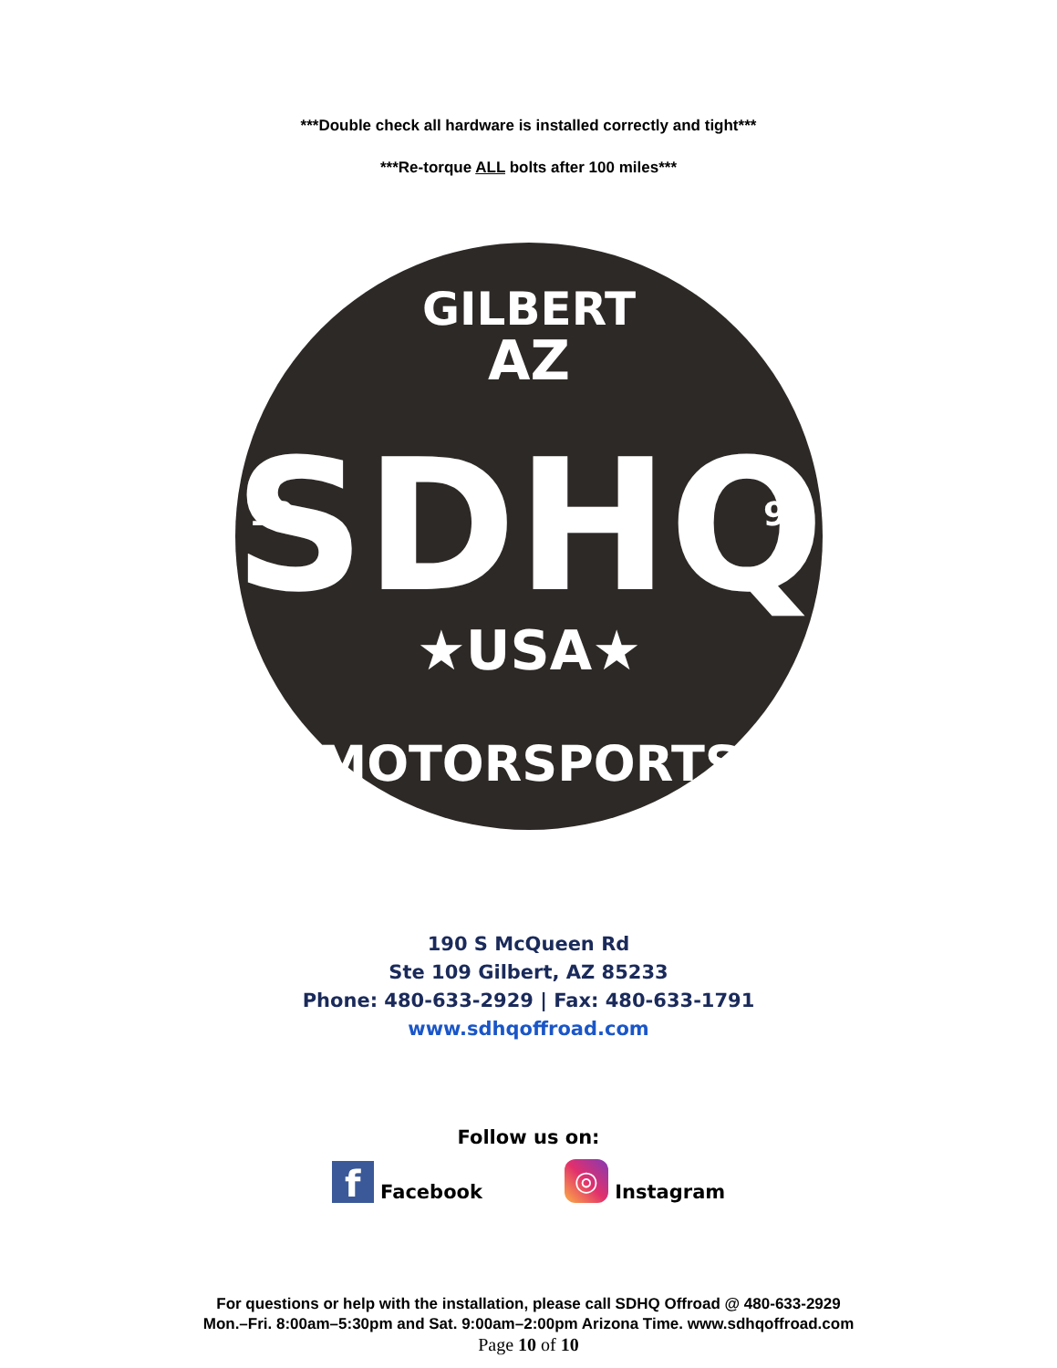***Double check all hardware is installed correctly and tight***
***Re-torque ALL bolts after 100 miles***
GILBERT
AZ
SDHQ
19
99
★USA★
MOTORSPORTS
190 S McQueen Rd
Ste 109 Gilbert, AZ 85233
Phone: 480-633-2929 | Fax: 480-633-1791
www.sdhqoffroad.com
Follow us on:
f Facebook ◎ Instagram
For questions or help with the installation, please call SDHQ Offroad @ 480-633-2929
Mon.–Fri. 8:00am–5:30pm and Sat. 9:00am–2:00pm Arizona Time. www.sdhqoffroad.com
Page 10 of 10